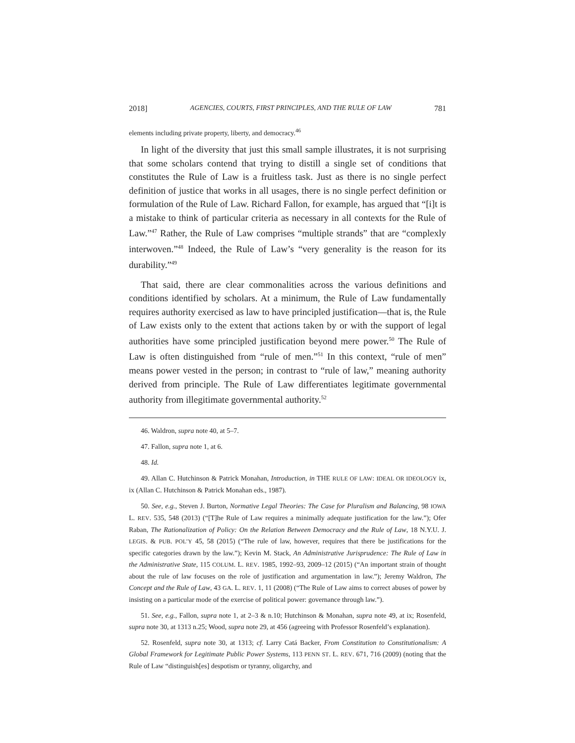2018] AGENCIES, COURTS, FIRST PRINCIPLES, AND THE RULE OF LAW 781
elements including private property, liberty, and democracy.<sup>46</sup>
In light of the diversity that just this small sample illustrates, it is not surprising that some scholars contend that trying to distill a single set of conditions that constitutes the Rule of Law is a fruitless task. Just as there is no single perfect definition of justice that works in all usages, there is no single perfect definition or formulation of the Rule of Law. Richard Fallon, for example, has argued that “[i]t is a mistake to think of particular criteria as necessary in all contexts for the Rule of Law.”<sup>47</sup> Rather, the Rule of Law comprises “multiple strands” that are “complexly interwoven.”<sup>48</sup> Indeed, the Rule of Law’s “very generality is the reason for its durability.”<sup>49</sup>
That said, there are clear commonalities across the various definitions and conditions identified by scholars. At a minimum, the Rule of Law fundamentally requires authority exercised as law to have principled justification—that is, the Rule of Law exists only to the extent that actions taken by or with the support of legal authorities have some principled justification beyond mere power.<sup>50</sup> The Rule of Law is often distinguished from “rule of men.”<sup>51</sup> In this context, “rule of men” means power vested in the person; in contrast to “rule of law,” meaning authority derived from principle. The Rule of Law differentiates legitimate governmental authority from illegitimate governmental authority.<sup>52</sup>
46. Waldron, supra note 40, at 5–7.
47. Fallon, supra note 1, at 6.
48. Id.
49. Allan C. Hutchinson & Patrick Monahan, Introduction, in THE RULE OF LAW: IDEAL OR IDEOLOGY ix, ix (Allan C. Hutchinson & Patrick Monahan eds., 1987).
50. See, e.g., Steven J. Burton, Normative Legal Theories: The Case for Pluralism and Balancing, 98 IOWA L. REV. 535, 548 (2013) (“[T]he Rule of Law requires a minimally adequate justification for the law.”); Ofer Raban, The Rationalization of Policy: On the Relation Between Democracy and the Rule of Law, 18 N.Y.U. J. LEGIS. & PUB. POL’Y 45, 58 (2015) (“The rule of law, however, requires that there be justifications for the specific categories drawn by the law.”); Kevin M. Stack, An Administrative Jurisprudence: The Rule of Law in the Administrative State, 115 COLUM. L. REV. 1985, 1992–93, 2009–12 (2015) (“An important strain of thought about the rule of law focuses on the role of justification and argumentation in law.”); Jeremy Waldron, The Concept and the Rule of Law, 43 GA. L. REV. 1, 11 (2008) (“The Rule of Law aims to correct abuses of power by insisting on a particular mode of the exercise of political power: governance through law.”).
51. See, e.g., Fallon, supra note 1, at 2–3 & n.10; Hutchinson & Monahan, supra note 49, at ix; Rosenfeld, supra note 30, at 1313 n.25; Wood, supra note 29, at 456 (agreeing with Professor Rosenfeld’s explanation).
52. Rosenfeld, supra note 30, at 1313; cf. Larry Catá Backer, From Constitution to Constitutionalism: A Global Framework for Legitimate Public Power Systems, 113 PENN ST. L. REV. 671, 716 (2009) (noting that the Rule of Law “distinguish[es] despotism or tyranny, oligarchy, and